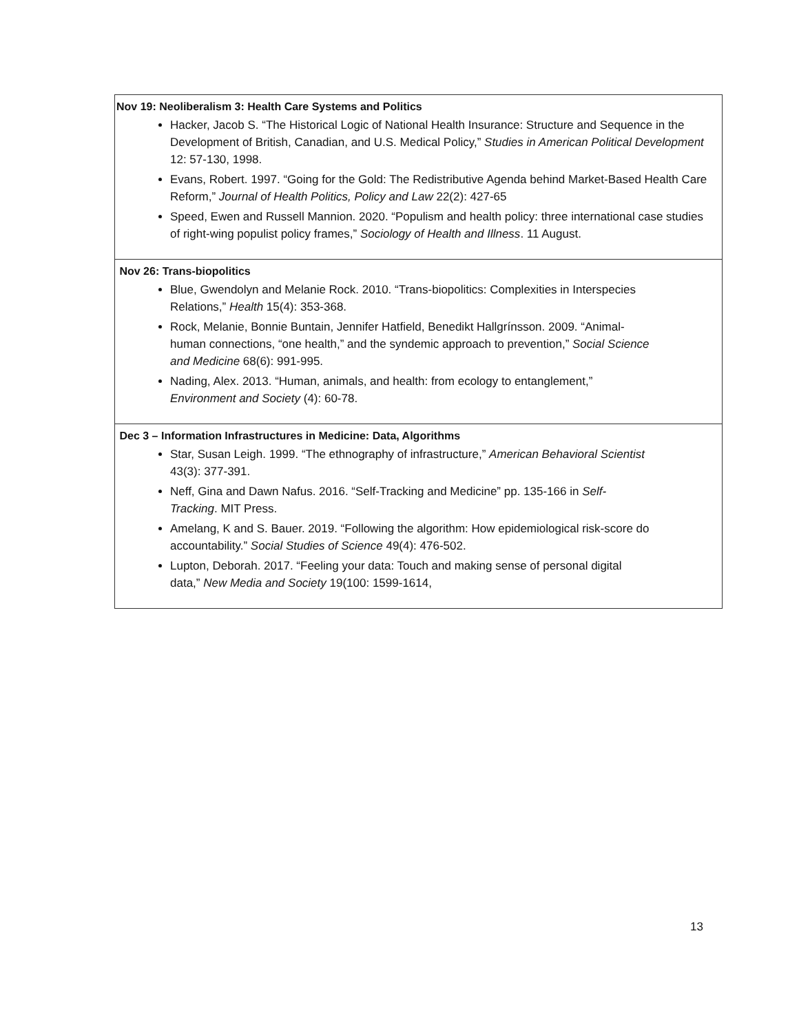| Nov 19: Neoliberalism 3: Health Care Systems and Politics Hacker, Jacob S. “The Historical Logic of National Health Insurance: Structure and Sequence in the Development of British, Canadian, and U.S. Medical Policy,” Studies in American Political Development 12: 57-130, 1998. Evans, Robert. 1997. “Going for the Gold: The Redistributive Agenda behind Market-Based Health Care Reform,” Journal of Health Politics, Policy and Law 22(2): 427-65 Speed, Ewen and Russell Mannion. 2020. “Populism and health policy: three international case studies of right-wing populist policy frames,” Sociology of Health and Illness . 11 August. |
| Nov 26: Trans-biopolitics Blue, Gwendolyn and Melanie Rock. 2010. “Trans-biopolitics: Complexities in Interspecies Relations,” Health 15(4): 353-368. Rock, Melanie, Bonnie Buntain, Jennifer Hatfield, Benedikt Hallgrínsson. 2009. “Animal-human connections, “one health,” and the syndemic approach to prevention,” Social Science and Medicine 68(6): 991-995. Nading, Alex. 2013. “Human, animals, and health: from ecology to entanglement,” Environment and Society (4): 60-78. |
| Dec 3 – Information Infrastructures in Medicine: Data, Algorithms Star, Susan Leigh. 1999. “The ethnography of infrastructure,” American Behavioral Scientist 43(3): 377-391. Neff, Gina and Dawn Nafus. 2016. “Self-Tracking and Medicine” pp. 135-166 in Self-Tracking . MIT Press. Amelang, K and S. Bauer. 2019. “Following the algorithm: How epidemiological risk-score do accountability.” Social Studies of Science 49(4): 476-502. Lupton, Deborah. 2017. “Feeling your data: Touch and making sense of personal digital data,” New Media and Society 19(100: 1599-1614, |
13